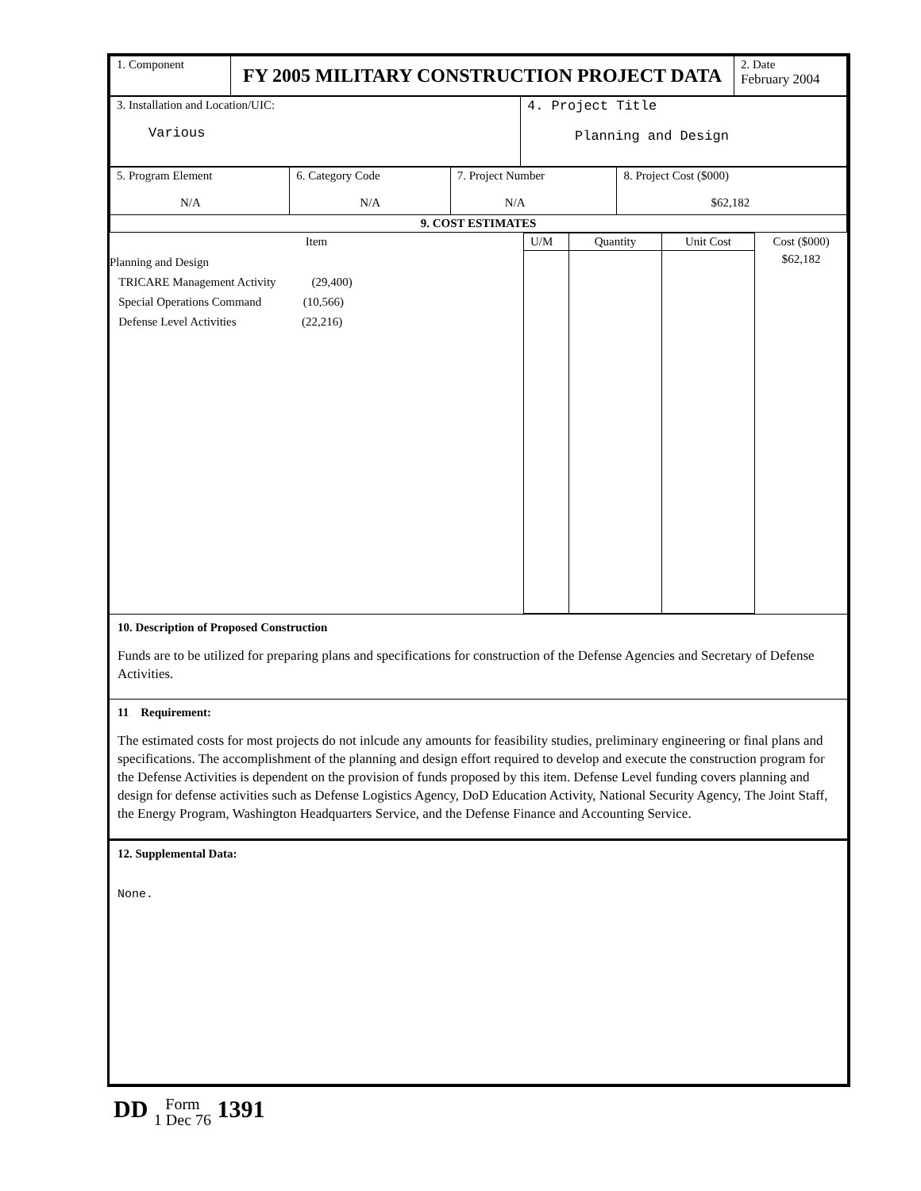| 1. Component | FY 2005 MILITARY CONSTRUCTION PROJECT DATA | 2. Date February 2004 |
| 3. Installation and Location/UIC: Various | 4. Project Title Planning and Design |
| 5. Program Element N/A | 6. Category Code N/A | 7. Project Number N/A | 8. Project Cost ($000) $62,182 |
| 9. COST ESTIMATES | | | |
| Item | U/M | Quantity | Unit Cost | Cost ($000) |
| Planning and Design TRICARE Management Activity (29,400) Special Operations Command (10,566) Defense Level Activities (22,216) | | | | $62,182 |
10. Description of Proposed Construction
Funds are to be utilized for preparing plans and specifications for construction of the Defense Agencies and Secretary of Defense Activities.
11 Requirement:
The estimated costs for most projects do not inlcude any amounts for feasibility studies, preliminary engineering or final plans and specifications. The accomplishment of the planning and design effort required to develop and execute the construction program for the Defense Activities is dependent on the provision of funds proposed by this item. Defense Level funding covers planning and design for defense activities such as Defense Logistics Agency, DoD Education Activity, National Security Agency, The Joint Staff, the Energy Program, Washington Headquarters Service, and the Defense Finance and Accounting Service.
12. Supplemental Data:
None.
DD Form
1 Dec 76 1391